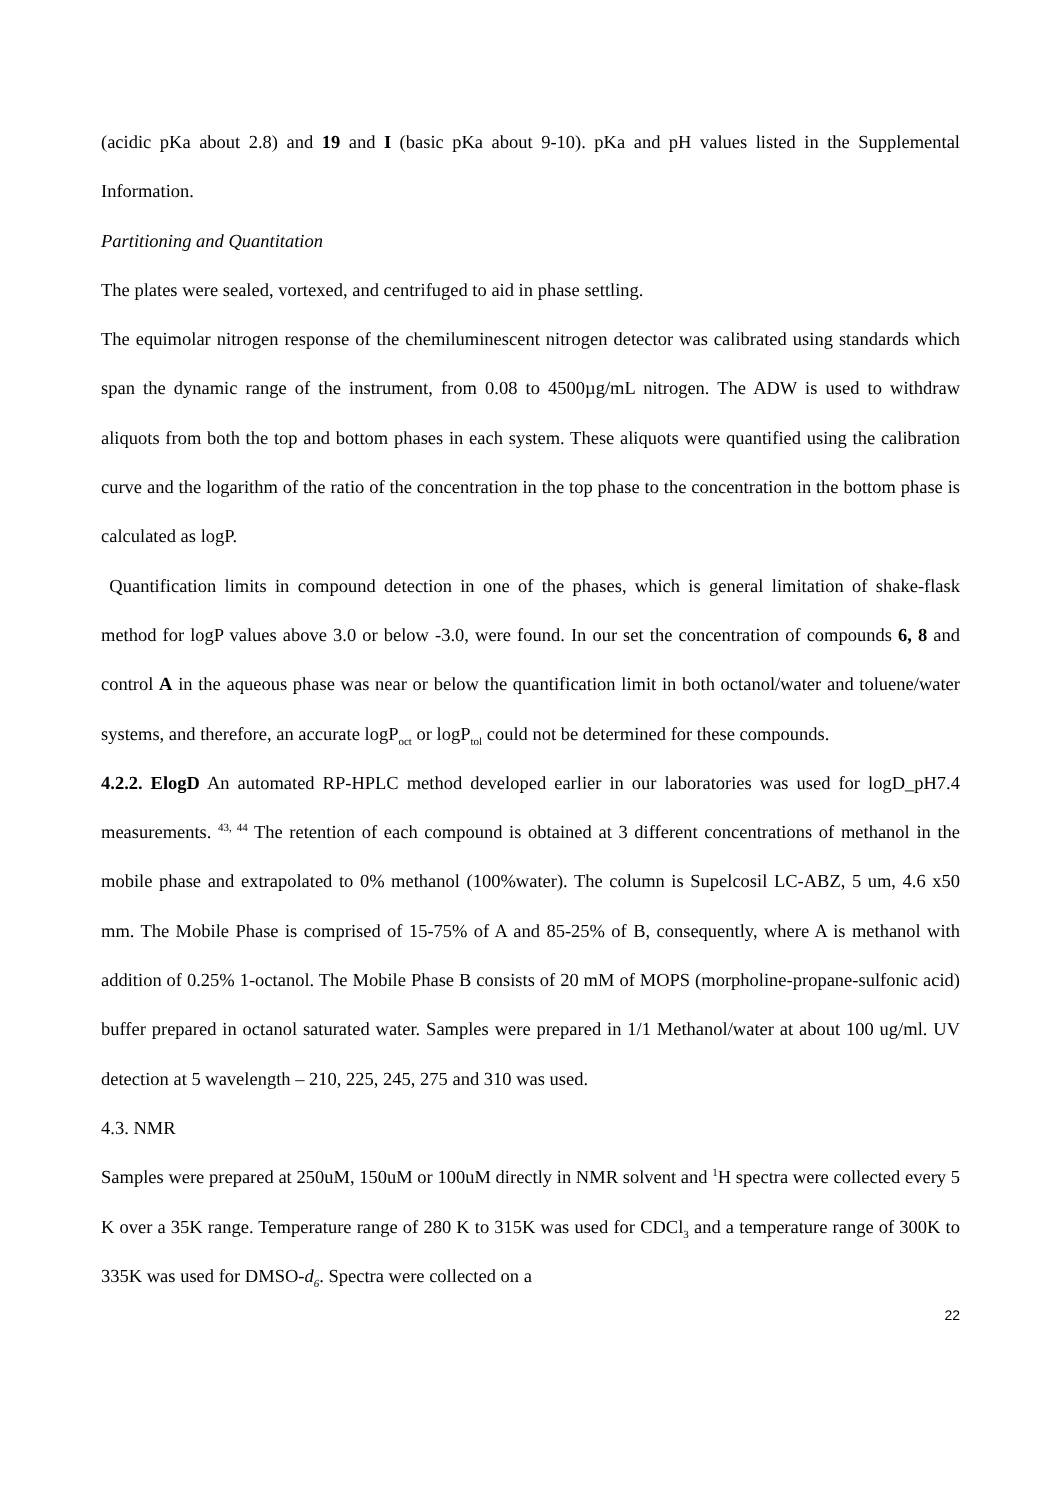(acidic pKa about 2.8) and 19 and I (basic pKa about 9-10). pKa and pH values listed in the Supplemental Information.
Partitioning and Quantitation
The plates were sealed, vortexed, and centrifuged to aid in phase settling.
The equimolar nitrogen response of the chemiluminescent nitrogen detector was calibrated using standards which span the dynamic range of the instrument, from 0.08 to 4500µg/mL nitrogen. The ADW is used to withdraw aliquots from both the top and bottom phases in each system. These aliquots were quantified using the calibration curve and the logarithm of the ratio of the concentration in the top phase to the concentration in the bottom phase is calculated as logP.
Quantification limits in compound detection in one of the phases, which is general limitation of shake-flask method for logP values above 3.0 or below -3.0, were found. In our set the concentration of compounds 6, 8 and control A in the aqueous phase was near or below the quantification limit in both octanol/water and toluene/water systems, and therefore, an accurate logP<sub>oct</sub> or logP<sub>tol</sub> could not be determined for these compounds.
4.2.2. ElogD An automated RP-HPLC method developed earlier in our laboratories was used for logD_pH7.4 measurements. <sup>43, 44</sup> The retention of each compound is obtained at 3 different concentrations of methanol in the mobile phase and extrapolated to 0% methanol (100%water). The column is Supelcosil LC-ABZ, 5 um, 4.6 x50 mm. The Mobile Phase is comprised of 15-75% of A and 85-25% of B, consequently, where A is methanol with addition of 0.25% 1-octanol. The Mobile Phase B consists of 20 mM of MOPS (morpholine-propane-sulfonic acid) buffer prepared in octanol saturated water. Samples were prepared in 1/1 Methanol/water at about 100 ug/ml. UV detection at 5 wavelength – 210, 225, 245, 275 and 310 was used.
4.3. NMR
Samples were prepared at 250uM, 150uM or 100uM directly in NMR solvent and <sup>1</sup>H spectra were collected every 5 K over a 35K range. Temperature range of 280 K to 315K was used for CDCl<sub>3</sub> and a temperature range of 300K to 335K was used for DMSO-d<sub>6</sub>. Spectra were collected on a
22